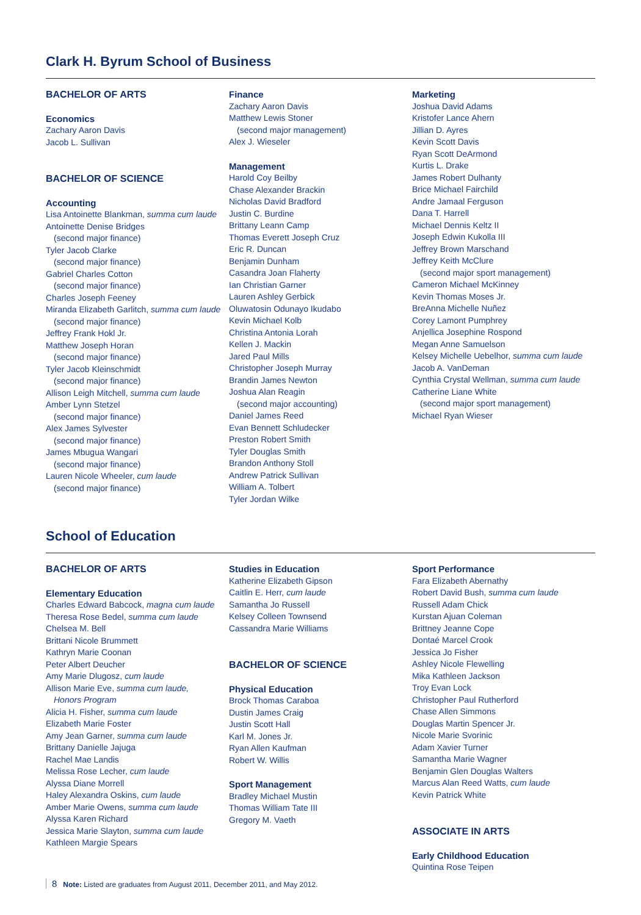Clark H. Byrum School of Business
BACHELOR OF ARTS
Economics
Zachary Aaron Davis
Jacob L. Sullivan
BACHELOR OF SCIENCE
Accounting
Lisa Antoinette Blankman, summa cum laude
Antoinette Denise Bridges
(second major finance)
Tyler Jacob Clarke
(second major finance)
Gabriel Charles Cotton
(second major finance)
Charles Joseph Feeney
Miranda Elizabeth Garlitch, summa cum laude
(second major finance)
Jeffrey Frank Hokl Jr.
Matthew Joseph Horan
(second major finance)
Tyler Jacob Kleinschmidt
(second major finance)
Allison Leigh Mitchell, summa cum laude
Amber Lynn Stetzel
(second major finance)
Alex James Sylvester
(second major finance)
James Mbugua Wangari
(second major finance)
Lauren Nicole Wheeler, cum laude
(second major finance)
Finance
Zachary Aaron Davis
Matthew Lewis Stoner
(second major management)
Alex J. Wieseler
Management
Harold Coy Beilby
Chase Alexander Brackin
Nicholas David Bradford
Justin C. Burdine
Brittany Leann Camp
Thomas Everett Joseph Cruz
Eric R. Duncan
Benjamin Dunham
Casandra Joan Flaherty
Ian Christian Garner
Lauren Ashley Gerbick
Oluwatosin Odunayo Ikudabo
Kevin Michael Kolb
Christina Antonia Lorah
Kellen J. Mackin
Jared Paul Mills
Christopher Joseph Murray
Brandin James Newton
Joshua Alan Reagin
(second major accounting)
Daniel James Reed
Evan Bennett Schludecker
Preston Robert Smith
Tyler Douglas Smith
Brandon Anthony Stoll
Andrew Patrick Sullivan
William A. Tolbert
Tyler Jordan Wilke
Marketing
Joshua David Adams
Kristofer Lance Ahern
Jillian D. Ayres
Kevin Scott Davis
Ryan Scott DeArmond
Kurtis L. Drake
James Robert Dulhanty
Brice Michael Fairchild
Andre Jamaal Ferguson
Dana T. Harrell
Michael Dennis Keltz II
Joseph Edwin Kukolla III
Jeffrey Brown Marschand
Jeffrey Keith McClure
(second major sport management)
Cameron Michael McKinney
Kevin Thomas Moses Jr.
BreAnna Michelle Nuñez
Corey Lamont Pumphrey
Anjellica Josephine Rospond
Megan Anne Samuelson
Kelsey Michelle Uebelhor, summa cum laude
Jacob A. VanDeman
Cynthia Crystal Wellman, summa cum laude
Catherine Liane White
(second major sport management)
Michael Ryan Wieser
School of Education
BACHELOR OF ARTS
Elementary Education
Charles Edward Babcock, magna cum laude
Theresa Rose Bedel, summa cum laude
Chelsea M. Bell
Brittani Nicole Brummett
Kathryn Marie Coonan
Peter Albert Deucher
Amy Marie Dlugosz, cum laude
Allison Marie Eve, summa cum laude,
Honors Program
Alicia H. Fisher, summa cum laude
Elizabeth Marie Foster
Amy Jean Garner, summa cum laude
Brittany Danielle Jajuga
Rachel Mae Landis
Melissa Rose Lecher, cum laude
Alyssa Diane Morrell
Haley Alexandra Oskins, cum laude
Amber Marie Owens, summa cum laude
Alyssa Karen Richard
Jessica Marie Slayton, summa cum laude
Kathleen Margie Spears
Studies in Education
Katherine Elizabeth Gipson
Caitlin E. Herr, cum laude
Samantha Jo Russell
Kelsey Colleen Townsend
Cassandra Marie Williams
BACHELOR OF SCIENCE
Physical Education
Brock Thomas Caraboa
Dustin James Craig
Justin Scott Hall
Karl M. Jones Jr.
Ryan Allen Kaufman
Robert W. Willis
Sport Management
Bradley Michael Mustin
Thomas William Tate III
Gregory M. Vaeth
Sport Performance
Fara Elizabeth Abernathy
Robert David Bush, summa cum laude
Russell Adam Chick
Kurstan Ajuan Coleman
Brittney Jeanne Cope
Dontaé Marcel Crook
Jessica Jo Fisher
Ashley Nicole Flewelling
Mika Kathleen Jackson
Troy Evan Lock
Christopher Paul Rutherford
Chase Allen Simmons
Douglas Martin Spencer Jr.
Nicole Marie Svorinic
Adam Xavier Turner
Samantha Marie Wagner
Benjamin Glen Douglas Walters
Marcus Alan Reed Watts, cum laude
Kevin Patrick White
ASSOCIATE IN ARTS
Early Childhood Education
Quintina Rose Teipen
8 Note: Listed are graduates from August 2011, December 2011, and May 2012.